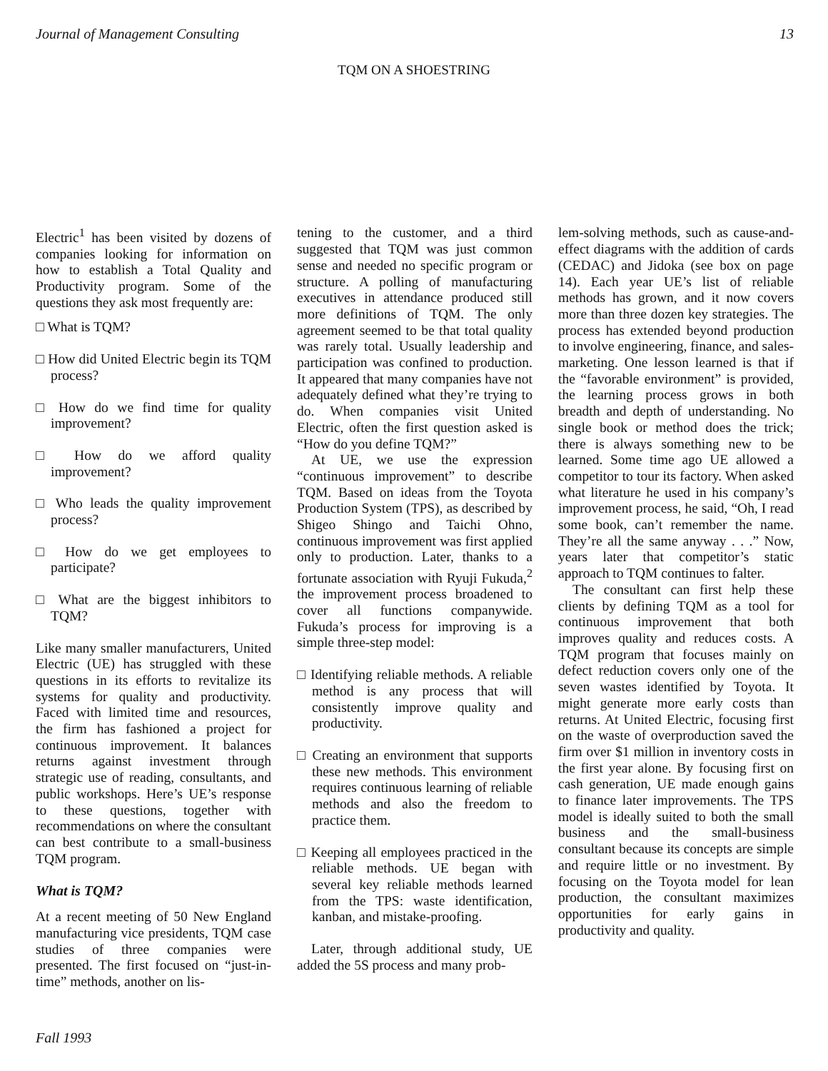Journal of Management Consulting 13
TQM ON A SHOESTRING
Electric<sup>1</sup> has been visited by dozens of companies looking for information on how to establish a Total Quality and Productivity program. Some of the questions they ask most frequently are:
□ What is TQM?
□ How did United Electric begin its TQM process?
□ How do we find time for quality improvement?
□ How do we afford quality improvement?
□ Who leads the quality improvement process?
□ How do we get employees to participate?
□ What are the biggest inhibitors to TQM?
Like many smaller manufacturers, United Electric (UE) has struggled with these questions in its efforts to revitalize its systems for quality and productivity. Faced with limited time and resources, the firm has fashioned a project for continuous improvement. It balances returns against investment through strategic use of reading, consultants, and public workshops. Here’s UE’s response to these questions, together with recommendations on where the consultant can best contribute to a small-business TQM program.
What is TQM?
At a recent meeting of 50 New England manufacturing vice presidents, TQM case studies of three companies were presented. The first focused on “just-in-time” methods, another on lis-
tening to the customer, and a third suggested that TQM was just common sense and needed no specific program or structure. A polling of manufacturing executives in attendance produced still more definitions of TQM. The only agreement seemed to be that total quality was rarely total. Usually leadership and participation was confined to production. It appeared that many companies have not adequately defined what they’re trying to do. When companies visit United Electric, often the first question asked is “How do you define TQM?”
At UE, we use the expression “continuous improvement” to describe TQM. Based on ideas from the Toyota Production System (TPS), as described by Shigeo Shingo and Taichi Ohno, continuous improvement was first applied only to production. Later, thanks to a fortunate association with Ryuji Fukuda,<sup>2</sup> the improvement process broadened to cover all functions companywide. Fukuda’s process for improving is a simple three-step model:
□ Identifying reliable methods. A reliable method is any process that will consistently improve quality and productivity.
□ Creating an environment that supports these new methods. This environment requires continuous learning of reliable methods and also the freedom to practice them.
□ Keeping all employees practiced in the reliable methods. UE began with several key reliable methods learned from the TPS: waste identification, kanban, and mistake-proofing.
Later, through additional study, UE added the 5S process and many prob-
lem-solving methods, such as cause-and-effect diagrams with the addition of cards (CEDAC) and Jidoka (see box on page 14). Each year UE’s list of reliable methods has grown, and it now covers more than three dozen key strategies. The process has extended beyond production to involve engineering, finance, and sales-marketing. One lesson learned is that if the “favorable environment” is provided, the learning process grows in both breadth and depth of understanding. No single book or method does the trick; there is always something new to be learned. Some time ago UE allowed a competitor to tour its factory. When asked what literature he used in his company’s improvement process, he said, “Oh, I read some book, can’t remember the name. They’re all the same anyway . . .” Now, years later that competitor’s static approach to TQM continues to falter.
The consultant can first help these clients by defining TQM as a tool for continuous improvement that both improves quality and reduces costs. A TQM program that focuses mainly on defect reduction covers only one of the seven wastes identified by Toyota. It might generate more early costs than returns. At United Electric, focusing first on the waste of overproduction saved the firm over $1 million in inventory costs in the first year alone. By focusing first on cash generation, UE made enough gains to finance later improvements. The TPS model is ideally suited to both the small business and the small-business consultant because its concepts are simple and require little or no investment. By focusing on the Toyota model for lean production, the consultant maximizes opportunities for early gains in productivity and quality.
Fall 1993